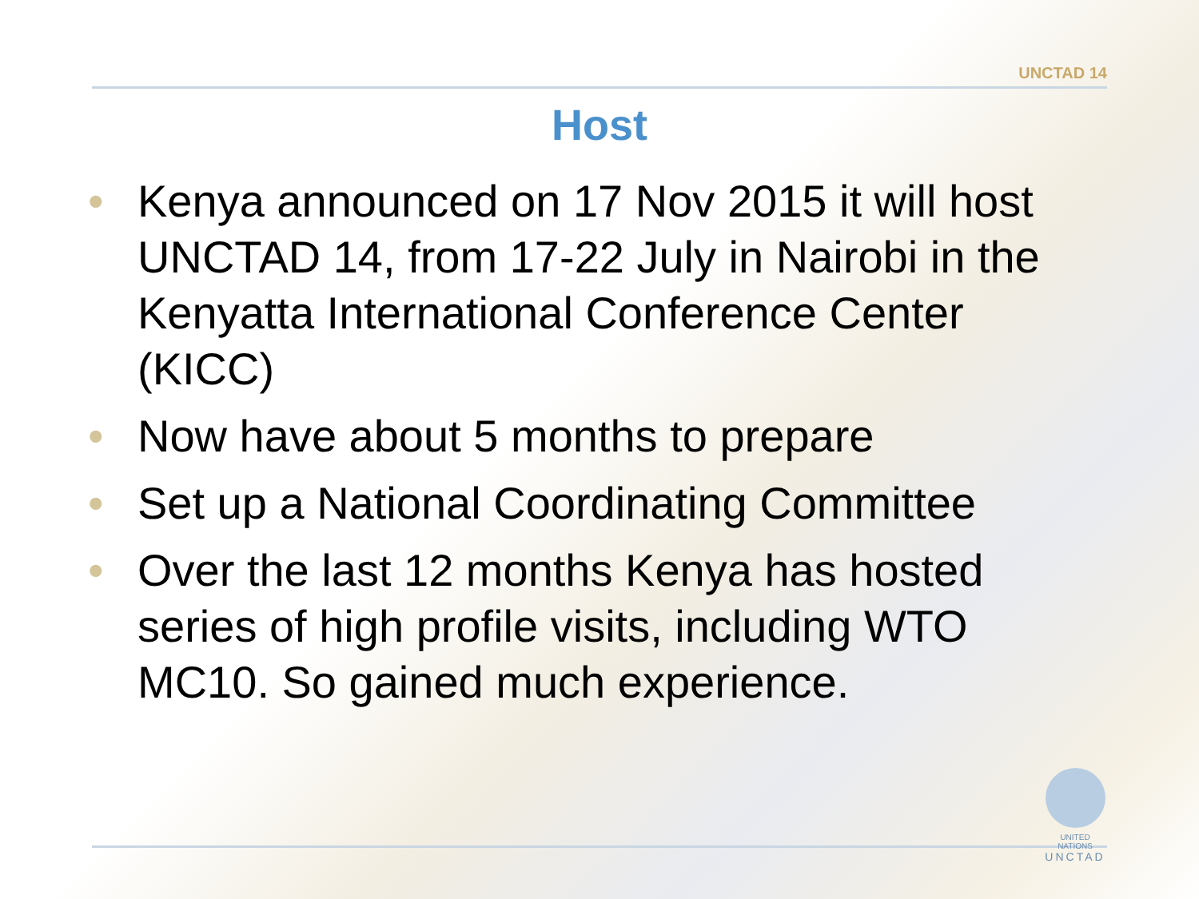UNCTAD 14
Host
• Kenya announced on 17 Nov 2015 it will host UNCTAD 14, from 17-22 July in Nairobi in the Kenyatta International Conference Center (KICC)
• Now have about 5 months to prepare
• Set up a National Coordinating Committee
• Over the last 12 months Kenya has hosted series of high profile visits, including WTO MC10. So gained much experience.
UNITED NATIONS
UNCTAD